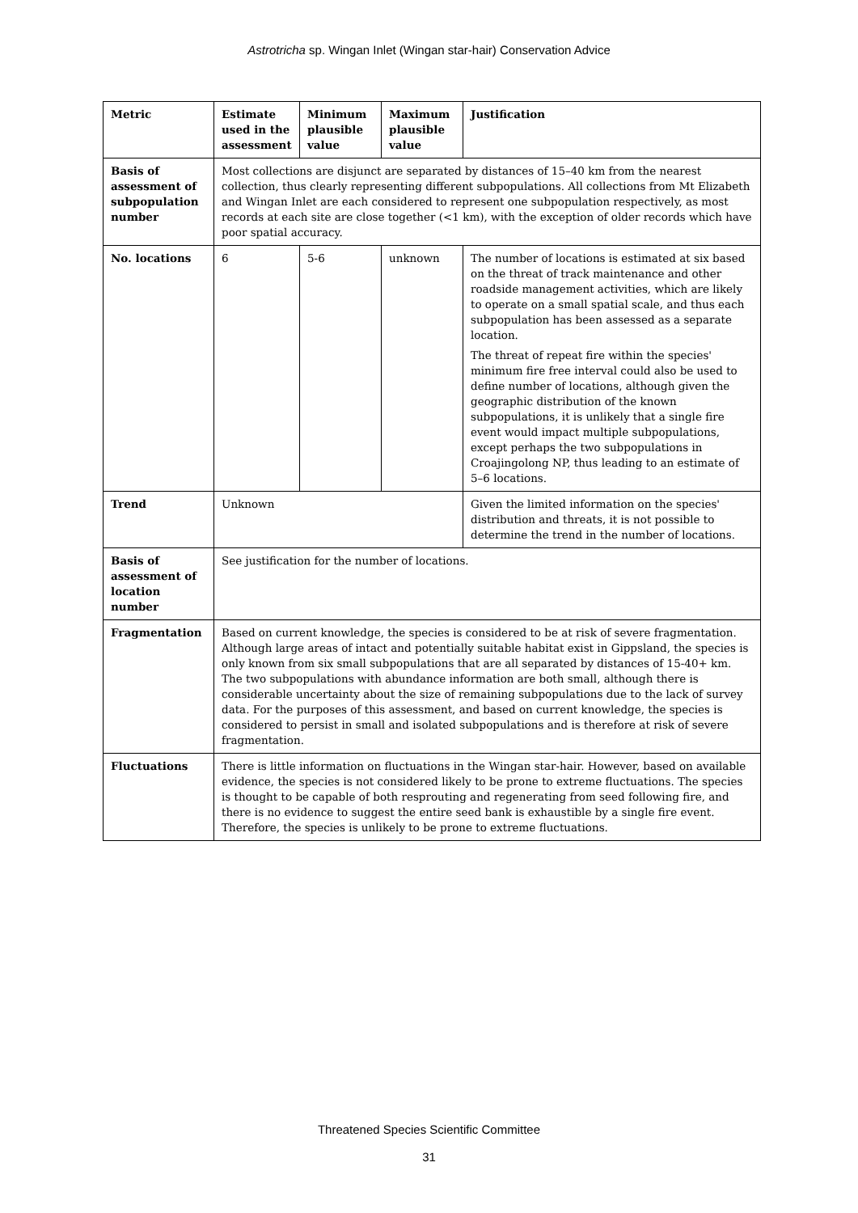Astrotricha sp. Wingan Inlet (Wingan star-hair) Conservation Advice
| Metric | Estimate used in the assessment | Minimum plausible value | Maximum plausible value | Justification |
| --- | --- | --- | --- | --- |
| Basis of assessment of subpopulation number | Most collections are disjunct are separated by distances of 15–40 km from the nearest collection, thus clearly representing different subpopulations. All collections from Mt Elizabeth and Wingan Inlet are each considered to represent one subpopulation respectively, as most records at each site are close together (<1 km), with the exception of older records which have poor spatial accuracy. | | | |
| No. locations | 6 | 5-6 | unknown | The number of locations is estimated at six based on the threat of track maintenance and other roadside management activities, which are likely to operate on a small spatial scale, and thus each subpopulation has been assessed as a separate location. The threat of repeat fire within the species' minimum fire free interval could also be used to define number of locations, although given the geographic distribution of the known subpopulations, it is unlikely that a single fire event would impact multiple subpopulations, except perhaps the two subpopulations in Croajingolong NP, thus leading to an estimate of 5–6 locations. |
| Trend | Unknown | | | Given the limited information on the species' distribution and threats, it is not possible to determine the trend in the number of locations. |
| Basis of assessment of location number | See justification for the number of locations. | | | |
| Fragmentation | Based on current knowledge, the species is considered to be at risk of severe fragmentation. Although large areas of intact and potentially suitable habitat exist in Gippsland, the species is only known from six small subpopulations that are all separated by distances of 15-40+ km. The two subpopulations with abundance information are both small, although there is considerable uncertainty about the size of remaining subpopulations due to the lack of survey data. For the purposes of this assessment, and based on current knowledge, the species is considered to persist in small and isolated subpopulations and is therefore at risk of severe fragmentation. | | | |
| Fluctuations | There is little information on fluctuations in the Wingan star-hair. However, based on available evidence, the species is not considered likely to be prone to extreme fluctuations. The species is thought to be capable of both resprouting and regenerating from seed following fire, and there is no evidence to suggest the entire seed bank is exhaustible by a single fire event. Therefore, the species is unlikely to be prone to extreme fluctuations. | | | |
Threatened Species Scientific Committee
31